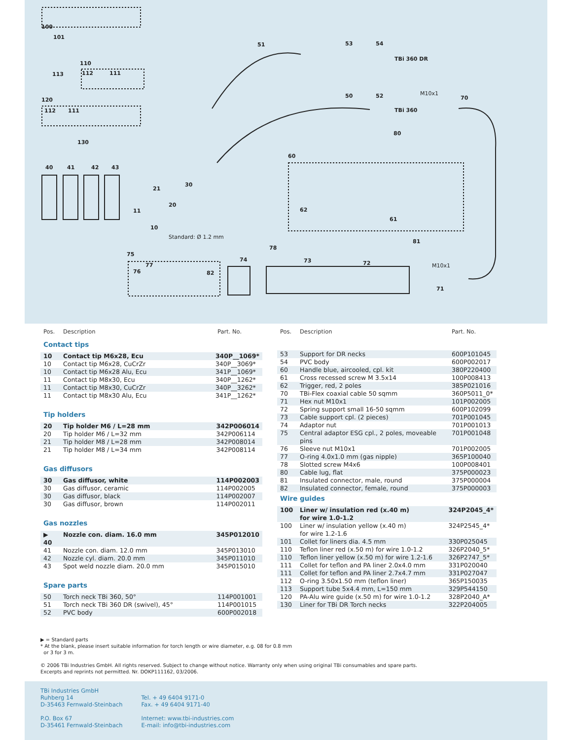100
101
110
113 112 111
120
112 111
130
40 41 42 43
21
30
20
11
10
Standard: Ø 1.2 mm
51 53 54
TBi 360 DR
50 52
TBi 360
M10x1
70
80
60
62
61
81
78
75
77
76 82
74 73 72 M10x1
71
| Pos. | Description | Part. No. |
| --- | --- | --- |
Contact tips
| 10 | Contact tip M6x28, Ecu | 340P__1069* |
| 10 | Contact tip M6x28, CuCrZr | 340P__3069* |
| 10 | Contact tip M6x28 Alu, Ecu | 341P__1069* |
| 11 | Contact tip M8x30, Ecu | 340P__1262* |
| 11 | Contact tip M8x30, CuCrZr | 340P__3262* |
| 11 | Contact tip M8x30 Alu, Ecu | 341P__1262* |
Tip holders
| 20 | Tip holder M6 / L=28 mm | 342P006014 |
| 20 | Tip holder M6 / L=32 mm | 342P006114 |
| 21 | Tip holder M8 / L=28 mm | 342P008014 |
| 21 | Tip holder M8 / L=34 mm | 342P008114 |
Gas diffusors
| 30 | Gas diffusor, white | 114P002003 |
| 30 | Gas diffusor, ceramic | 114P002005 |
| 30 | Gas diffusor, black | 114P002007 |
| 30 | Gas diffusor, brown | 114P002011 |
Gas nozzles
| ▶ 40 | Nozzle con. diam. 16.0 mm | 345P012010 |
| 41 | Nozzle con. diam. 12.0 mm | 345P013010 |
| 42 | Nozzle cyl. diam. 20.0 mm | 345P011010 |
| 43 | Spot weld nozzle diam. 20.0 mm | 345P015010 |
Spare parts
| 50 | Torch neck TBi 360, 50° | 114P001001 |
| 51 | Torch neck TBi 360 DR (swivel), 45° | 114P001015 |
| 52 | PVC body | 600P002018 |
| Pos. | Description | Part. No. |
| --- | --- | --- |
| 53 | Support for DR necks | 600P101045 |
| 54 | PVC body | 600P002017 |
| 60 | Handle blue, aircooled, cpl. kit | 380P220400 |
| 61 | Cross recessed screw M 3.5x14 | 100P008413 |
| 62 | Trigger, red, 2 poles | 385P021016 |
| 70 | TBi-Flex coaxial cable 50 sqmm | 360P5011_0* |
| 71 | Hex nut M10x1 | 101P002005 |
| 72 | Spring support small 16-50 sqmm | 600P102099 |
| 73 | Cable support cpl. (2 pieces) | 701P001045 |
| 74 | Adaptor nut | 701P001013 |
| 75 | Central adaptor ESG cpl., 2 poles, moveable pins | 701P001048 |
| 76 | Sleeve nut M10x1 | 701P002005 |
| 77 | O-ring 4.0x1.0 mm (gas nipple) | 365P100040 |
| 78 | Slotted screw M4x6 | 100P008401 |
| 80 | Cable lug, flat | 375P000023 |
| 81 | Insulated connector, male, round | 375P000004 |
| 82 | Insulated connector, female, round | 375P000003 |
Wire guides
| 100 | Liner w/ insulation red (x.40 m) for wire 1.0-1.2 | 324P2045_4* |
| 100 | Liner w/ insulation yellow (x.40 m) for wire 1.2-1.6 | 324P2545_4* |
| 101 | Collet for liners dia. 4.5 mm | 330P025045 |
| 110 | Teflon liner red (x.50 m) for wire 1.0-1.2 | 326P2040_5* |
| 110 | Teflon liner yellow (x.50 m) for wire 1.2-1.6 | 326P2747_5* |
| 111 | Collet for teflon and PA liner 2.0x4.0 mm | 331P020040 |
| 111 | Collet for teflon and PA liner 2.7x4.7 mm | 331P027047 |
| 112 | O-ring 3.50x1.50 mm (teflon liner) | 365P150035 |
| 113 | Support tube 5x4.4 mm, L=150 mm | 329P544150 |
| 120 | PA-Alu wire guide (x.50 m) for wire 1.0-1.2 | 328P2040_A* |
| 130 | Liner for TBi DR Torch necks | 322P204005 |
▶ = Standard parts
* At the blank, please insert suitable information for torch length or wire diameter, e.g. 08 for 0.8 mm
or 3 for 3 m.
© 2006 TBi Industries GmbH. All rights reserved. Subject to change without notice. Warranty only when using original TBi consumables and spare parts.
Excerpts and reprints not permitted. Nr. DOKP111162, 03/2006.
TBi Industries GmbH
Ruhberg 14
D-35463 Fernwald-Steinbach
P.O. Box 67
D-35461 Fernwald-Steinbach
Tel. + 49 6404 9171-0
Fax. + 49 6404 9171-40
Internet: www.tbi-industries.com
E-mail: info@tbi-industries.com